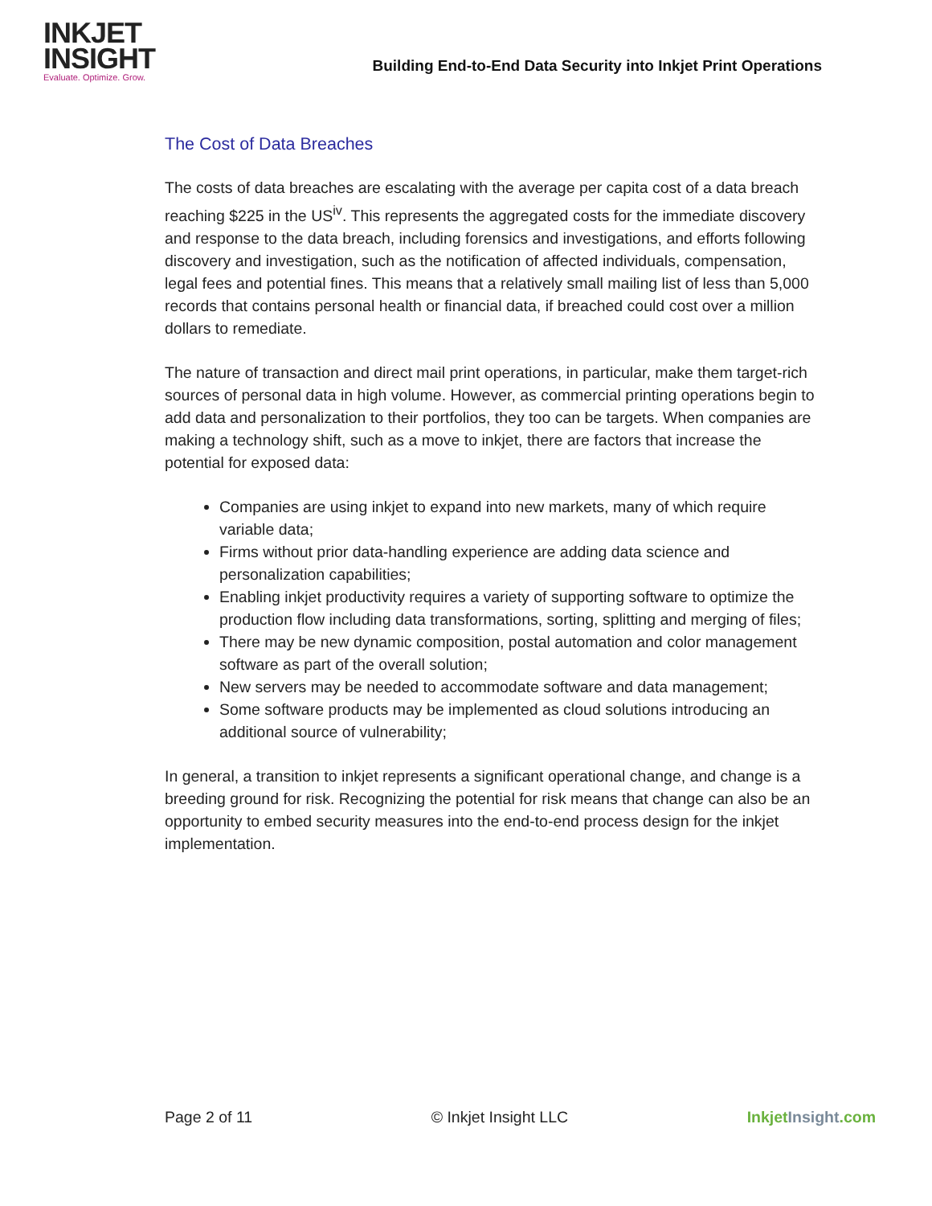INKJET
INSIGHT
Evaluate. Optimize. Grow.
Building End-to-End Data Security into Inkjet Print Operations
The Cost of Data Breaches
The costs of data breaches are escalating with the average per capita cost of a data breach reaching $225 in the US<sup>iv</sup>. This represents the aggregated costs for the immediate discovery and response to the data breach, including forensics and investigations, and efforts following discovery and investigation, such as the notification of affected individuals, compensation, legal fees and potential fines. This means that a relatively small mailing list of less than 5,000 records that contains personal health or financial data, if breached could cost over a million dollars to remediate.
The nature of transaction and direct mail print operations, in particular, make them target-rich sources of personal data in high volume. However, as commercial printing operations begin to add data and personalization to their portfolios, they too can be targets. When companies are making a technology shift, such as a move to inkjet, there are factors that increase the potential for exposed data:
Companies are using inkjet to expand into new markets, many of which require variable data;
Firms without prior data-handling experience are adding data science and personalization capabilities;
Enabling inkjet productivity requires a variety of supporting software to optimize the production flow including data transformations, sorting, splitting and merging of files;
There may be new dynamic composition, postal automation and color management software as part of the overall solution;
New servers may be needed to accommodate software and data management;
Some software products may be implemented as cloud solutions introducing an additional source of vulnerability;
In general, a transition to inkjet represents a significant operational change, and change is a breeding ground for risk. Recognizing the potential for risk means that change can also be an opportunity to embed security measures into the end-to-end process design for the inkjet implementation.
Page 2 of 11 © Inkjet Insight LLC Inkjet Insight.com